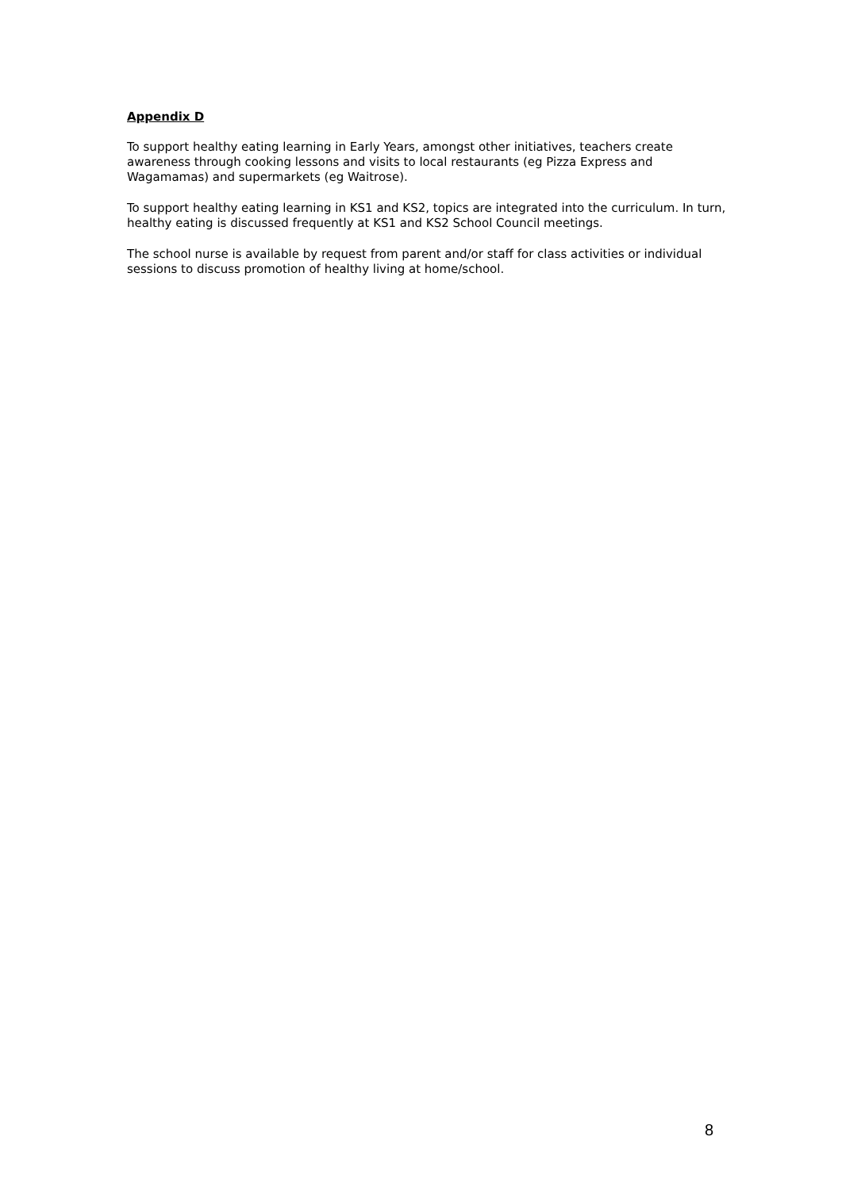Appendix D
To support healthy eating learning in Early Years, amongst other initiatives, teachers create awareness through cooking lessons and visits to local restaurants (eg Pizza Express and Wagamamas) and supermarkets (eg Waitrose).
To support healthy eating learning in KS1 and KS2, topics are integrated into the curriculum. In turn, healthy eating is discussed frequently at KS1 and KS2 School Council meetings.
The school nurse is available by request from parent and/or staff for class activities or individual sessions to discuss promotion of healthy living at home/school.
8